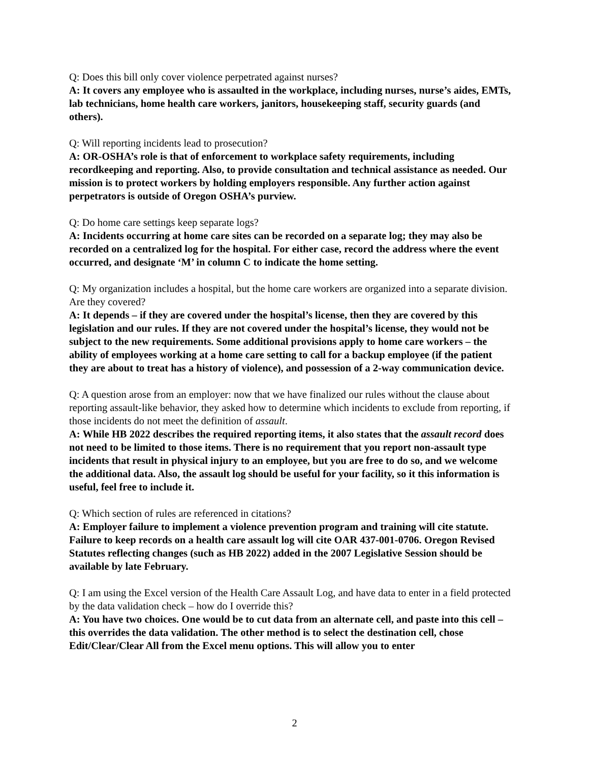Q: Does this bill only cover violence perpetrated against nurses?
A: It covers any employee who is assaulted in the workplace, including nurses, nurse’s aides, EMTs, lab technicians, home health care workers, janitors, housekeeping staff, security guards (and others).
Q: Will reporting incidents lead to prosecution?
A: OR-OSHA’s role is that of enforcement to workplace safety requirements, including recordkeeping and reporting. Also, to provide consultation and technical assistance as needed. Our mission is to protect workers by holding employers responsible. Any further action against perpetrators is outside of Oregon OSHA’s purview.
Q: Do home care settings keep separate logs?
A: Incidents occurring at home care sites can be recorded on a separate log; they may also be recorded on a centralized log for the hospital. For either case, record the address where the event occurred, and designate ‘M’ in column C to indicate the home setting.
Q: My organization includes a hospital, but the home care workers are organized into a separate division. Are they covered?
A: It depends – if they are covered under the hospital’s license, then they are covered by this legislation and our rules. If they are not covered under the hospital’s license, they would not be subject to the new requirements. Some additional provisions apply to home care workers – the ability of employees working at a home care setting to call for a backup employee (if the patient they are about to treat has a history of violence), and possession of a 2-way communication device.
Q: A question arose from an employer: now that we have finalized our rules without the clause about reporting assault-like behavior, they asked how to determine which incidents to exclude from reporting, if those incidents do not meet the definition of assault.
A: While HB 2022 describes the required reporting items, it also states that the assault record does not need to be limited to those items. There is no requirement that you report non-assault type incidents that result in physical injury to an employee, but you are free to do so, and we welcome the additional data. Also, the assault log should be useful for your facility, so it this information is useful, feel free to include it.
Q: Which section of rules are referenced in citations?
A: Employer failure to implement a violence prevention program and training will cite statute. Failure to keep records on a health care assault log will cite OAR 437-001-0706. Oregon Revised Statutes reflecting changes (such as HB 2022) added in the 2007 Legislative Session should be available by late February.
Q: I am using the Excel version of the Health Care Assault Log, and have data to enter in a field protected by the data validation check – how do I override this?
A: You have two choices. One would be to cut data from an alternate cell, and paste into this cell – this overrides the data validation. The other method is to select the destination cell, chose Edit/Clear/Clear All from the Excel menu options. This will allow you to enter
2